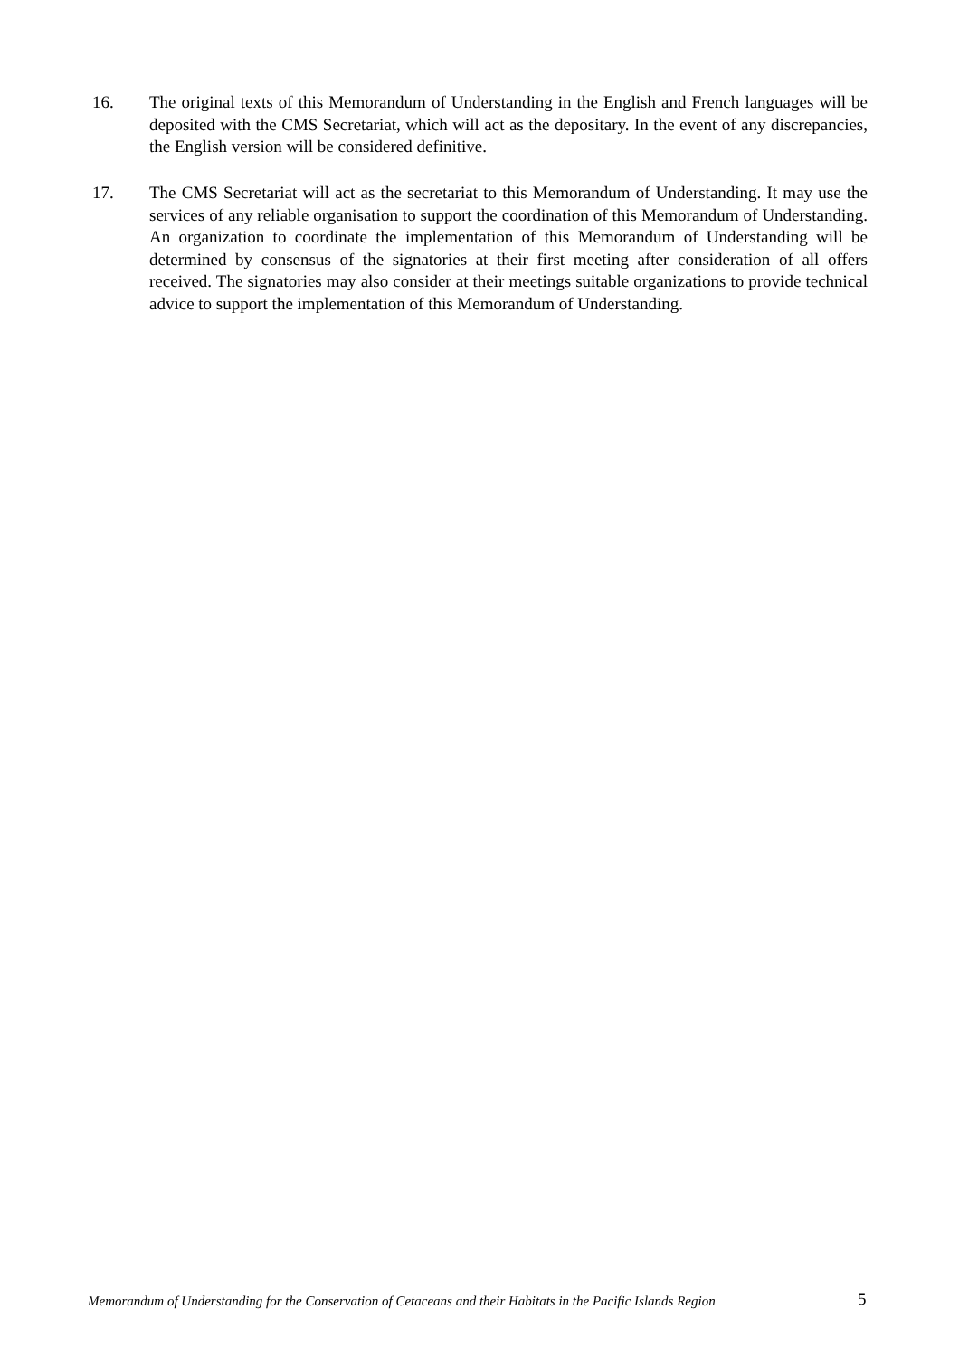16. The original texts of this Memorandum of Understanding in the English and French languages will be deposited with the CMS Secretariat, which will act as the depositary. In the event of any discrepancies, the English version will be considered definitive.
17. The CMS Secretariat will act as the secretariat to this Memorandum of Understanding. It may use the services of any reliable organisation to support the coordination of this Memorandum of Understanding. An organization to coordinate the implementation of this Memorandum of Understanding will be determined by consensus of the signatories at their first meeting after consideration of all offers received. The signatories may also consider at their meetings suitable organizations to provide technical advice to support the implementation of this Memorandum of Understanding.
Memorandum of Understanding for the Conservation of Cetaceans and their Habitats in the Pacific Islands Region
5